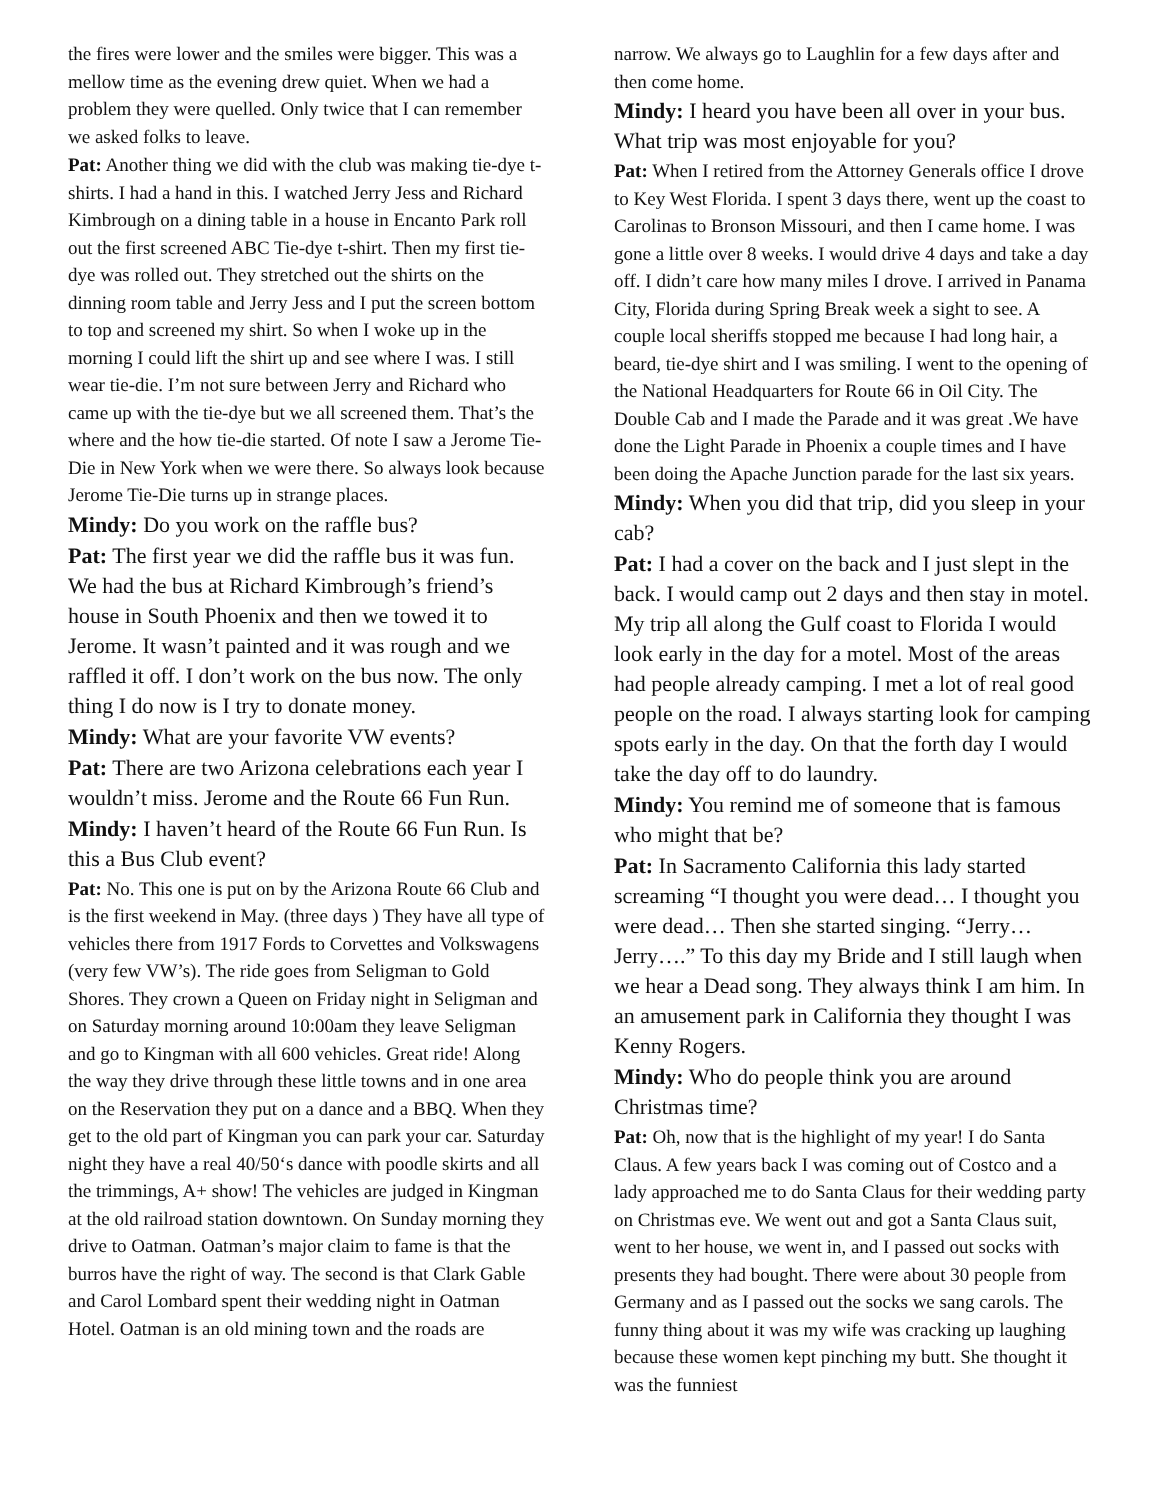the fires were lower and the smiles were bigger. This was a mellow time as the evening drew quiet. When we had a problem they were quelled. Only twice that I can remember we asked folks to leave.
Pat: Another thing we did with the club was making tie-dye t-shirts. I had a hand in this. I watched Jerry Jess and Richard Kimbrough on a dining table in a house in Encanto Park roll out the first screened ABC Tie-dye t-shirt. Then my first tie-dye was rolled out. They stretched out the shirts on the dinning room table and Jerry Jess and I put the screen bottom to top and screened my shirt. So when I woke up in the morning I could lift the shirt up and see where I was. I still wear tie-die. I’m not sure between Jerry and Richard who came up with the tie-dye but we all screened them. That’s the where and the how tie-die started. Of note I saw a Jerome Tie-Die in New York when we were there. So always look because Jerome Tie-Die turns up in strange places.
Mindy: Do you work on the raffle bus?
Pat: The first year we did the raffle bus it was fun. We had the bus at Richard Kimbrough’s friend’s house in South Phoenix and then we towed it to Jerome. It wasn’t painted and it was rough and we raffled it off. I don’t work on the bus now. The only thing I do now is I try to donate money.
Mindy: What are your favorite VW events?
Pat: There are two Arizona celebrations each year I wouldn’t miss. Jerome and the Route 66 Fun Run.
Mindy: I haven’t heard of the Route 66 Fun Run. Is this a Bus Club event?
Pat: No. This one is put on by the Arizona Route 66 Club and is the first weekend in May. (three days ) They have all type of vehicles there from 1917 Fords to Corvettes and Volkswagens (very few VW’s). The ride goes from Seligman to Gold Shores. They crown a Queen on Friday night in Seligman and on Saturday morning around 10:00am they leave Seligman and go to Kingman with all 600 vehicles. Great ride! Along the way they drive through these little towns and in one area on the Reservation they put on a dance and a BBQ. When they get to the old part of Kingman you can park your car. Saturday night they have a real 40/50‘s dance with poodle skirts and all the trimmings, A+ show! The vehicles are judged in Kingman at the old railroad station downtown. On Sunday morning they drive to Oatman. Oatman’s major claim to fame is that the burros have the right of way. The second is that Clark Gable and Carol Lombard spent their wedding night in Oatman Hotel. Oatman is an old mining town and the roads are
narrow. We always go to Laughlin for a few days after and then come home.
Mindy: I heard you have been all over in your bus. What trip was most enjoyable for you?
Pat: When I retired from the Attorney Generals office I drove to Key West Florida. I spent 3 days there, went up the coast to Carolinas to Bronson Missouri, and then I came home. I was gone a little over 8 weeks. I would drive 4 days and take a day off. I didn’t care how many miles I drove. I arrived in Panama City, Florida during Spring Break week a sight to see. A couple local sheriffs stopped me because I had long hair, a beard, tie-dye shirt and I was smiling. I went to the opening of the National Headquarters for Route 66 in Oil City. The Double Cab and I made the Parade and it was great .We have done the Light Parade in Phoenix a couple times and I have been doing the Apache Junction parade for the last six years.
Mindy: When you did that trip, did you sleep in your cab?
Pat: I had a cover on the back and I just slept in the back. I would camp out 2 days and then stay in motel. My trip all along the Gulf coast to Florida I would look early in the day for a motel. Most of the areas had people already camping. I met a lot of real good people on the road. I always starting look for camping spots early in the day. On that the forth day I would take the day off to do laundry.
Mindy: You remind me of someone that is famous who might that be?
Pat: In Sacramento California this lady started screaming “I thought you were dead… I thought you were dead… Then she started singing. “Jerry… Jerry….” To this day my Bride and I still laugh when we hear a Dead song. They always think I am him. In an amusement park in California they thought I was Kenny Rogers.
Mindy: Who do people think you are around Christmas time?
Pat: Oh, now that is the highlight of my year! I do Santa Claus. A few years back I was coming out of Costco and a lady approached me to do Santa Claus for their wedding party on Christmas eve. We went out and got a Santa Claus suit, went to her house, we went in, and I passed out socks with presents they had bought. There were about 30 people from Germany and as I passed out the socks we sang carols. The funny thing about it was my wife was cracking up laughing because these women kept pinching my butt. She thought it was the funniest